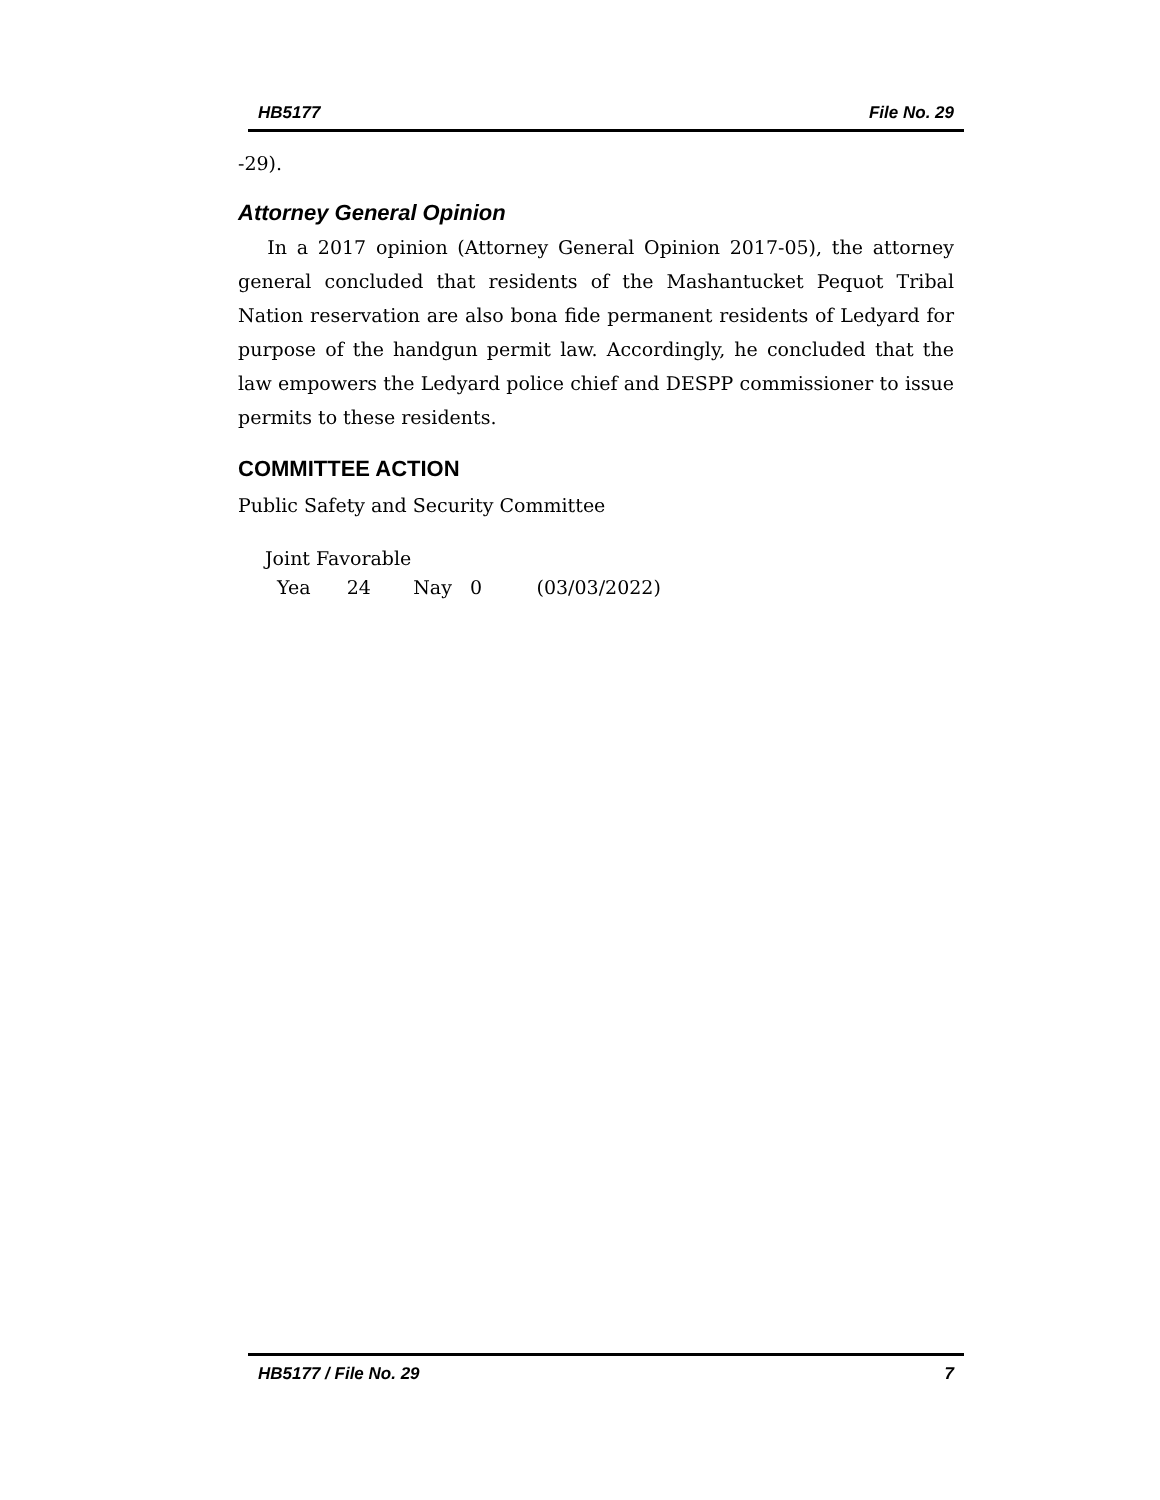HB5177 File No. 29
-29).
Attorney General Opinion
In a 2017 opinion (Attorney General Opinion 2017-05), the attorney general concluded that residents of the Mashantucket Pequot Tribal Nation reservation are also bona fide permanent residents of Ledyard for purpose of the handgun permit law. Accordingly, he concluded that the law empowers the Ledyard police chief and DESPP commissioner to issue permits to these residents.
COMMITTEE ACTION
Public Safety and Security Committee
Joint Favorable
Yea 24 Nay 0 (03/03/2022)
HB5177 / File No. 29 7